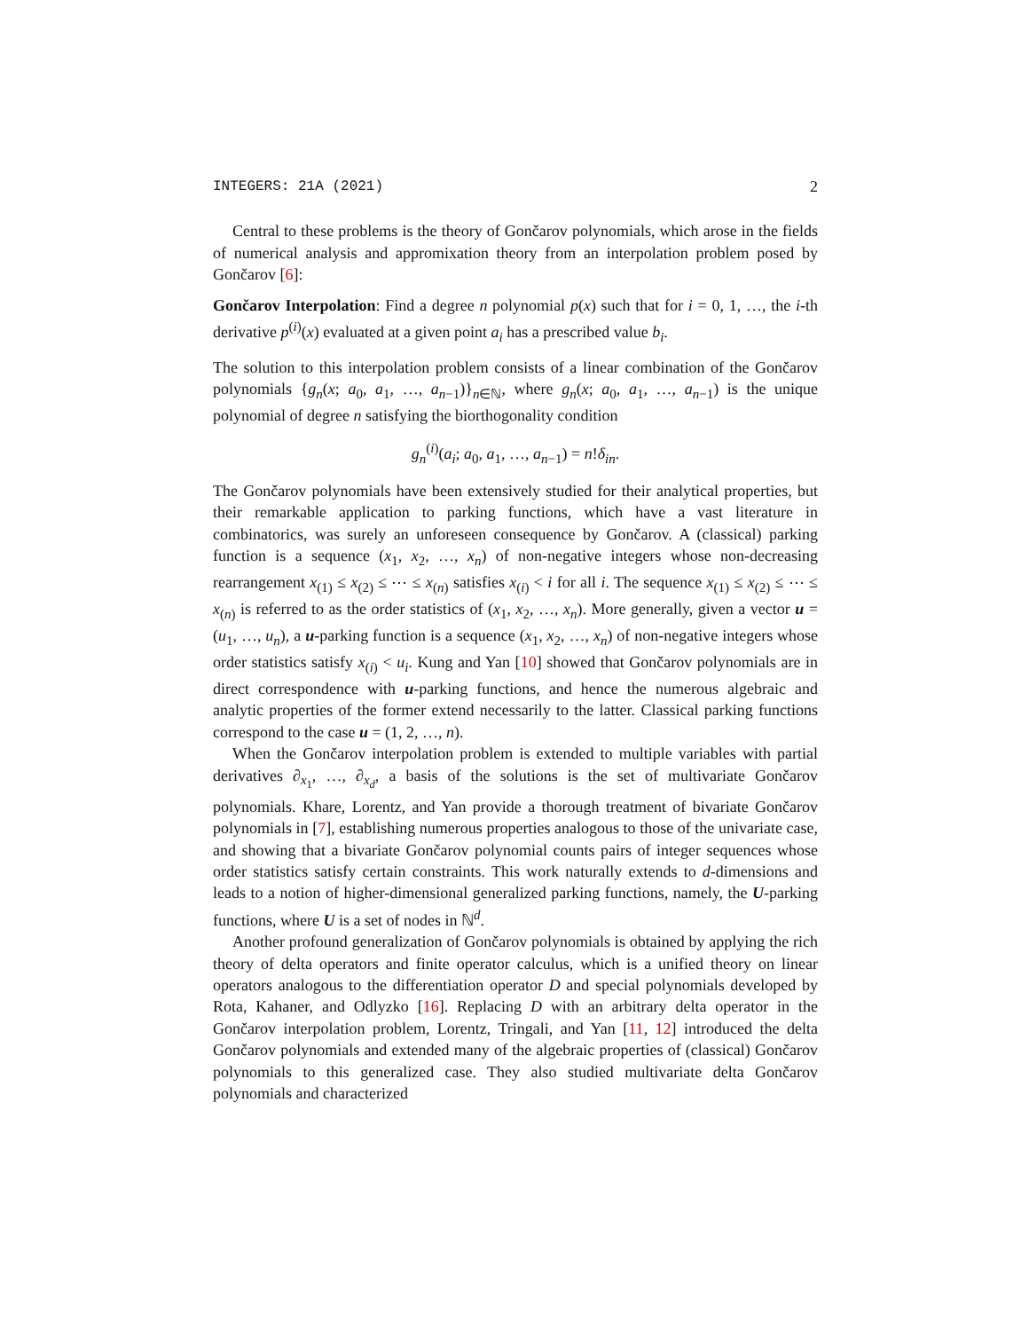INTEGERS: 21A (2021) 2
Central to these problems is the theory of Gončarov polynomials, which arose in the fields of numerical analysis and appromixation theory from an interpolation problem posed by Gončarov [6]:
Gončarov Interpolation: Find a degree n polynomial p(x) such that for i = 0, 1, …, the i-th derivative p<sup>(i)</sup>(x) evaluated at a given point a<sub>i</sub> has a prescribed value b<sub>i</sub>.
The solution to this interpolation problem consists of a linear combination of the Gončarov polynomials {g<sub>n</sub>(x; a<sub>0</sub>, a<sub>1</sub>, …, a<sub>n−1</sub>)}<sub>n∈ℕ</sub>, where g<sub>n</sub>(x; a<sub>0</sub>, a<sub>1</sub>, …, a<sub>n−1</sub>) is the unique polynomial of degree n satisfying the biorthogonality condition
g<sub>n</sub><sup>(i)</sup>(a<sub>i</sub>; a<sub>0</sub>, a<sub>1</sub>, …, a<sub>n−1</sub>) = n!δ<sub>in</sub>.
The Gončarov polynomials have been extensively studied for their analytical properties, but their remarkable application to parking functions, which have a vast literature in combinatorics, was surely an unforeseen consequence by Gončarov. A (classical) parking function is a sequence (x<sub>1</sub>, x<sub>2</sub>, …, x<sub>n</sub>) of non-negative integers whose non-decreasing rearrangement x<sub>(1)</sub> ≤ x<sub>(2)</sub> ≤ ⋯ ≤ x<sub>(n)</sub> satisfies x<sub>(i)</sub> < i for all i. The sequence x<sub>(1)</sub> ≤ x<sub>(2)</sub> ≤ ⋯ ≤ x<sub>(n)</sub> is referred to as the order statistics of (x<sub>1</sub>, x<sub>2</sub>, …, x<sub>n</sub>). More generally, given a vector u = (u<sub>1</sub>, …, u<sub>n</sub>), a u-parking function is a sequence (x<sub>1</sub>, x<sub>2</sub>, …, x<sub>n</sub>) of non-negative integers whose order statistics satisfy x<sub>(i)</sub> < u<sub>i</sub>. Kung and Yan [10] showed that Gončarov polynomials are in direct correspondence with u-parking functions, and hence the numerous algebraic and analytic properties of the former extend necessarily to the latter. Classical parking functions correspond to the case u = (1, 2, …, n).
When the Gončarov interpolation problem is extended to multiple variables with partial derivatives ∂<sub>x<sub>1</sub></sub>, …, ∂<sub>x<sub>d</sub></sub>, a basis of the solutions is the set of multivariate Gončarov polynomials. Khare, Lorentz, and Yan provide a thorough treatment of bivariate Gončarov polynomials in [7], establishing numerous properties analogous to those of the univariate case, and showing that a bivariate Gončarov polynomial counts pairs of integer sequences whose order statistics satisfy certain constraints. This work naturally extends to d-dimensions and leads to a notion of higher-dimensional generalized parking functions, namely, the U-parking functions, where U is a set of nodes in ℕ<sup>d</sup>.
Another profound generalization of Gončarov polynomials is obtained by applying the rich theory of delta operators and finite operator calculus, which is a unified theory on linear operators analogous to the differentiation operator D and special polynomials developed by Rota, Kahaner, and Odlyzko [16]. Replacing D with an arbitrary delta operator in the Gončarov interpolation problem, Lorentz, Tringali, and Yan [11, 12] introduced the delta Gončarov polynomials and extended many of the algebraic properties of (classical) Gončarov polynomials to this generalized case. They also studied multivariate delta Gončarov polynomials and characterized